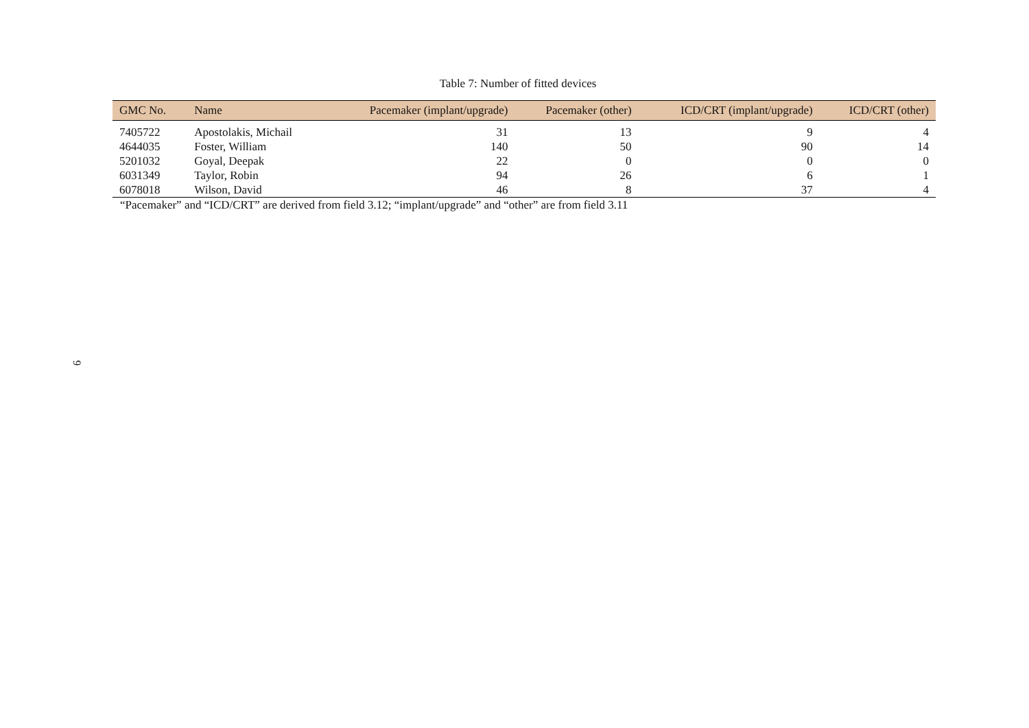9
Table 7: Number of fitted devices
| GMC No. | Name | Pacemaker (implant/upgrade) | Pacemaker (other) | ICD/CRT (implant/upgrade) | ICD/CRT (other) |
| --- | --- | --- | --- | --- | --- |
| 7405722 | Apostolakis, Michail | 31 | 13 | 9 | 4 |
| 4644035 | Foster, William | 140 | 50 | 90 | 14 |
| 5201032 | Goyal, Deepak | 22 | 0 | 0 | 0 |
| 6031349 | Taylor, Robin | 94 | 26 | 6 | 1 |
| 6078018 | Wilson, David | 46 | 8 | 37 | 4 |
“Pacemaker” and “ICD/CRT” are derived from field 3.12; “implant/upgrade” and “other” are from field 3.11